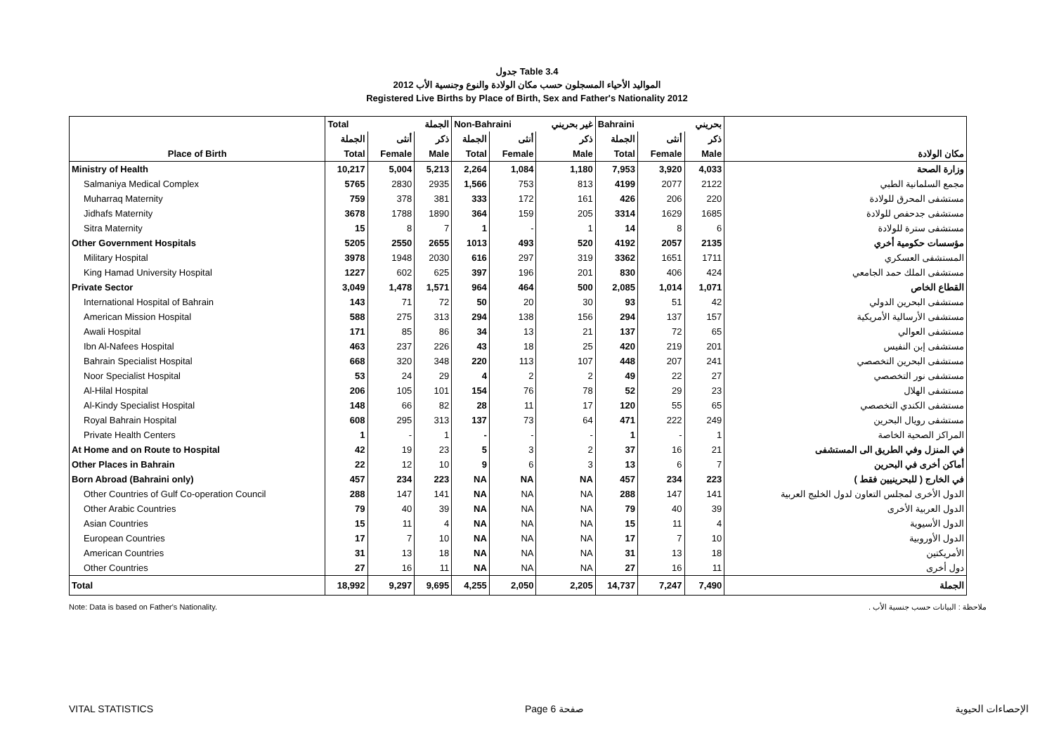جدول Table 3.4
المواليد الأحياء المسجلون حسب مكان الولادة والنوع وجنسية الأب 2012
Registered Live Births by Place of Birth, Sex and Father's Nationality 2012
| | Total | | الجملة | Non-Bahraini | | غير بحريني | Bahraini | | بحريني | |
| --- | --- | --- | --- | --- | --- | --- | --- | --- | --- | --- |
| | الجملة | أنثى | ذكر | الجملة | أنثى | ذكر | الجملة | أنثى | ذكر | |
| Place of Birth | Total | Female | Male | Total | Female | Male | Total | Female | Male | مكان الولادة |
| Ministry of Health | 10,217 | 5,004 | 5,213 | 2,264 | 1,084 | 1,180 | 7,953 | 3,920 | 4,033 | وزارة الصحة |
| Salmaniya Medical Complex | 5765 | 2830 | 2935 | 1,566 | 753 | 813 | 4199 | 2077 | 2122 | مجمع السلمانية الطبي |
| Muharraq Maternity | 759 | 378 | 381 | 333 | 172 | 161 | 426 | 206 | 220 | مستشفى المحرق للولادة |
| Jidhafs Maternity | 3678 | 1788 | 1890 | 364 | 159 | 205 | 3314 | 1629 | 1685 | مستشفى جدحفص للولادة |
| Sitra Maternity | 15 | 8 | 7 | 1 | - | 1 | 14 | 8 | 6 | مستشفى سترة للولادة |
| Other Government Hospitals | 5205 | 2550 | 2655 | 1013 | 493 | 520 | 4192 | 2057 | 2135 | مؤسسات حكومية أخري |
| Military Hospital | 3978 | 1948 | 2030 | 616 | 297 | 319 | 3362 | 1651 | 1711 | المستشفى العسكري |
| King Hamad University Hospital | 1227 | 602 | 625 | 397 | 196 | 201 | 830 | 406 | 424 | مستشفى الملك حمد الجامعي |
| Private Sector | 3,049 | 1,478 | 1,571 | 964 | 464 | 500 | 2,085 | 1,014 | 1,071 | القطاع الخاص |
| International Hospital of Bahrain | 143 | 71 | 72 | 50 | 20 | 30 | 93 | 51 | 42 | مستشفى البحرين الدولي |
| American Mission Hospital | 588 | 275 | 313 | 294 | 138 | 156 | 294 | 137 | 157 | مستشفى الأرسالية الأمريكية |
| Awali Hospital | 171 | 85 | 86 | 34 | 13 | 21 | 137 | 72 | 65 | مستشفى العوالي |
| Ibn Al-Nafees Hospital | 463 | 237 | 226 | 43 | 18 | 25 | 420 | 219 | 201 | مستشفى إبن النفيس |
| Bahrain Specialist Hospital | 668 | 320 | 348 | 220 | 113 | 107 | 448 | 207 | 241 | مستشفى البحرين التخصصي |
| Noor Specialist Hospital | 53 | 24 | 29 | 4 | 2 | 2 | 49 | 22 | 27 | مستشفى نور التخصصي |
| Al-Hilal Hospital | 206 | 105 | 101 | 154 | 76 | 78 | 52 | 29 | 23 | مستشفى الهلال |
| Al-Kindy Specialist Hospital | 148 | 66 | 82 | 28 | 11 | 17 | 120 | 55 | 65 | مستشفى الكندي التخصصي |
| Royal Bahrain Hospital | 608 | 295 | 313 | 137 | 73 | 64 | 471 | 222 | 249 | مستشفى رويال البحرين |
| Private Health Centers | 1 | - | 1 | - | - | - | 1 | - | 1 | المراكز الصحية الخاصة |
| At Home and on Route to Hospital | 42 | 19 | 23 | 5 | 3 | 2 | 37 | 16 | 21 | في المنزل وفي الطريق الى المستشفى |
| Other Places in Bahrain | 22 | 12 | 10 | 9 | 6 | 3 | 13 | 6 | 7 | أماكن أخرى في البحرين |
| Born Abroad (Bahraini only) | 457 | 234 | 223 | NA | NA | NA | 457 | 234 | 223 | في الخارج ( للبحرينيين فقط ) |
| Other Countries of Gulf Co-operation Council | 288 | 147 | 141 | NA | NA | NA | 288 | 147 | 141 | الدول الأخرى لمجلس التعاون لدول الخليج العربية |
| Other Arabic Countries | 79 | 40 | 39 | NA | NA | NA | 79 | 40 | 39 | الدول العربية الأخرى |
| Asian Countries | 15 | 11 | 4 | NA | NA | NA | 15 | 11 | 4 | الدول الأسيوية |
| European Countries | 17 | 7 | 10 | NA | NA | NA | 17 | 7 | 10 | الدول الأوروبية |
| American Countries | 31 | 13 | 18 | NA | NA | NA | 31 | 13 | 18 | الأمريكتين |
| Other Countries | 27 | 16 | 11 | NA | NA | NA | 27 | 16 | 11 | دول أخرى |
| Total | 18,992 | 9,297 | 9,695 | 4,255 | 2,050 | 2,205 | 14,737 | 7,247 | 7,490 | الجملة |
Note: Data is based on Father's Nationality. ملاحظة : البيانات حسب جنسية الأب .
VITAL STATISTICS Page 6 صفحة الإحصاءات الحيوية